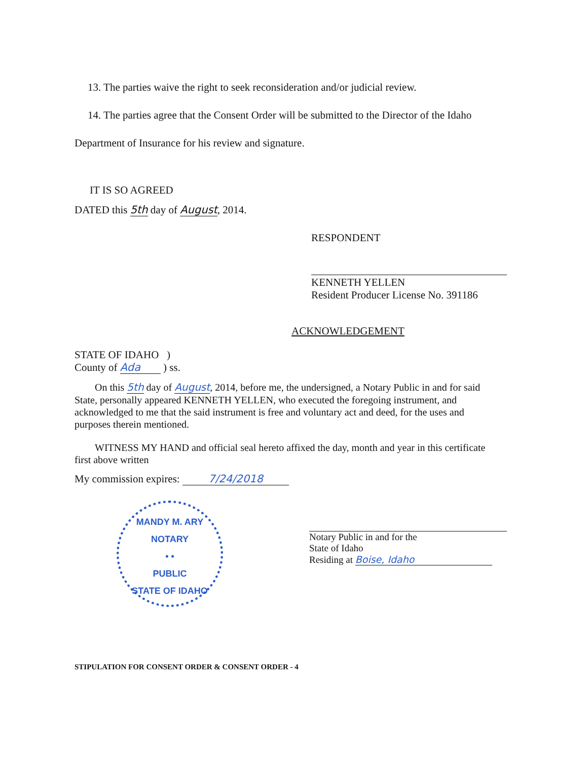13. The parties waive the right to seek reconsideration and/or judicial review.
14. The parties agree that the Consent Order will be submitted to the Director of the Idaho
Department of Insurance for his review and signature.
IT IS SO AGREED
DATED this 5th day of August, 2014.
RESPONDENT
KENNETH YELLEN
Resident Producer License No. 391186
ACKNOWLEDGEMENT
STATE OF IDAHO )
County of Ada ) ss.
On this 5th day of August, 2014, before me, the undersigned, a Notary Public in and for said State, personally appeared KENNETH YELLEN, who executed the foregoing instrument, and acknowledged to me that the said instrument is free and voluntary act and deed, for the uses and purposes therein mentioned.
WITNESS MY HAND and official seal hereto affixed the day, month and year in this certificate first above written
My commission expires: 7/24/2018
MANDY M. ARY
NOTARY
• •
PUBLIC
STATE OF IDAHO
Notary Public in and for the
State of Idaho
Residing at Boise, Idaho
STIPULATION FOR CONSENT ORDER & CONSENT ORDER - 4